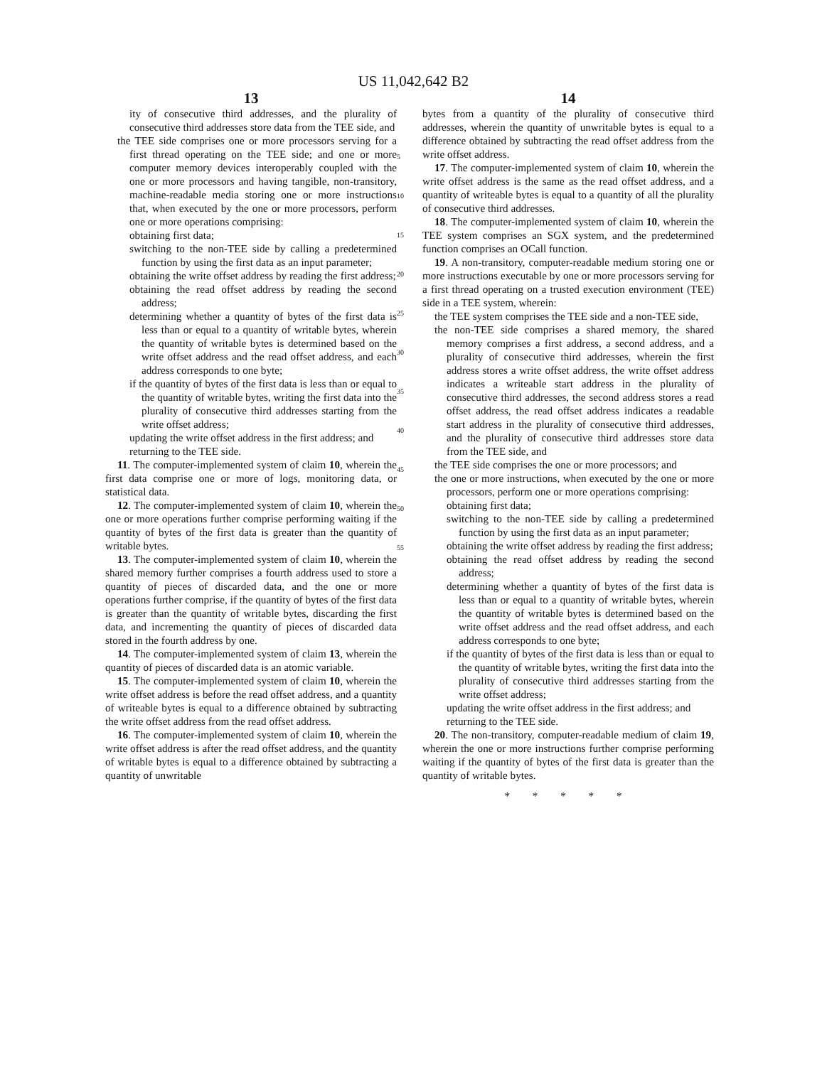US 11,042,642 B2
13
ity of consecutive third addresses, and the plurality of consecutive third addresses store data from the TEE side, and
the TEE side comprises one or more processors serving for a first thread operating on the TEE side; and one or more computer memory devices interoperably coupled with the one or more processors and having tangible, non-transitory, machine-readable media storing one or more instructions that, when executed by the one or more processors, perform one or more operations comprising:
obtaining first data;
switching to the non-TEE side by calling a predetermined function by using the first data as an input parameter;
obtaining the write offset address by reading the first address;
obtaining the read offset address by reading the second address;
determining whether a quantity of bytes of the first data is less than or equal to a quantity of writable bytes, wherein the quantity of writable bytes is determined based on the write offset address and the read offset address, and each address corresponds to one byte;
if the quantity of bytes of the first data is less than or equal to the quantity of writable bytes, writing the first data into the plurality of consecutive third addresses starting from the write offset address;
updating the write offset address in the first address; and
returning to the TEE side.
11. The computer-implemented system of claim 10, wherein the first data comprise one or more of logs, monitoring data, or statistical data.
12. The computer-implemented system of claim 10, wherein the one or more operations further comprise performing waiting if the quantity of bytes of the first data is greater than the quantity of writable bytes.
13. The computer-implemented system of claim 10, wherein the shared memory further comprises a fourth address used to store a quantity of pieces of discarded data, and the one or more operations further comprise, if the quantity of bytes of the first data is greater than the quantity of writable bytes, discarding the first data, and incrementing the quantity of pieces of discarded data stored in the fourth address by one.
14. The computer-implemented system of claim 13, wherein the quantity of pieces of discarded data is an atomic variable.
15. The computer-implemented system of claim 10, wherein the write offset address is before the read offset address, and a quantity of writeable bytes is equal to a difference obtained by subtracting the write offset address from the read offset address.
16. The computer-implemented system of claim 10, wherein the write offset address is after the read offset address, and the quantity of writable bytes is equal to a difference obtained by subtracting a quantity of unwritable
5
10
15
20
25
30
35
40
45
50
55
14
bytes from a quantity of the plurality of consecutive third addresses, wherein the quantity of unwritable bytes is equal to a difference obtained by subtracting the read offset address from the write offset address.
17. The computer-implemented system of claim 10, wherein the write offset address is the same as the read offset address, and a quantity of writeable bytes is equal to a quantity of all the plurality of consecutive third addresses.
18. The computer-implemented system of claim 10, wherein the TEE system comprises an SGX system, and the predetermined function comprises an OCall function.
19. A non-transitory, computer-readable medium storing one or more instructions executable by one or more processors serving for a first thread operating on a trusted execution environment (TEE) side in a TEE system, wherein:
the TEE system comprises the TEE side and a non-TEE side,
the non-TEE side comprises a shared memory, the shared memory comprises a first address, a second address, and a plurality of consecutive third addresses, wherein the first address stores a write offset address, the write offset address indicates a writeable start address in the plurality of consecutive third addresses, the second address stores a read offset address, the read offset address indicates a readable start address in the plurality of consecutive third addresses, and the plurality of consecutive third addresses store data from the TEE side, and
the TEE side comprises the one or more processors; and
the one or more instructions, when executed by the one or more processors, perform one or more operations comprising:
obtaining first data;
switching to the non-TEE side by calling a predetermined function by using the first data as an input parameter;
obtaining the write offset address by reading the first address;
obtaining the read offset address by reading the second address;
determining whether a quantity of bytes of the first data is less than or equal to a quantity of writable bytes, wherein the quantity of writable bytes is determined based on the write offset address and the read offset address, and each address corresponds to one byte;
if the quantity of bytes of the first data is less than or equal to the quantity of writable bytes, writing the first data into the plurality of consecutive third addresses starting from the write offset address;
updating the write offset address in the first address; and
returning to the TEE side.
20. The non-transitory, computer-readable medium of claim 19, wherein the one or more instructions further comprise performing waiting if the quantity of bytes of the first data is greater than the quantity of writable bytes.
* * * * *